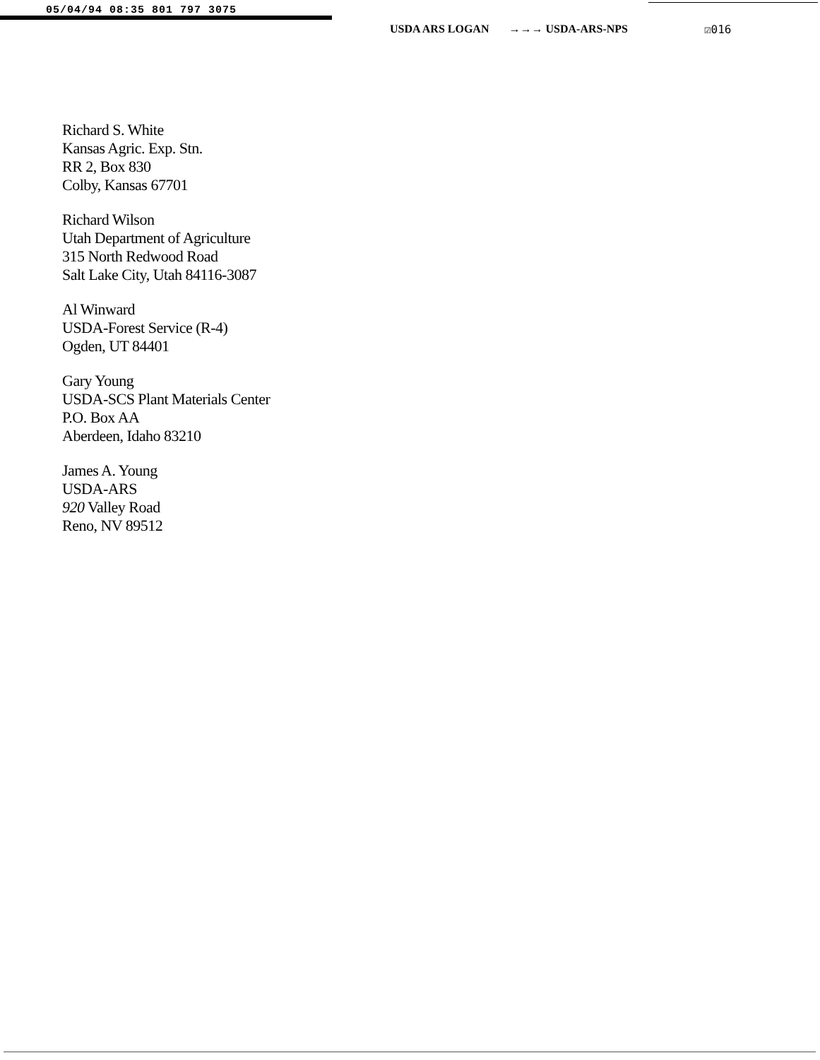05/04/94 08:35 801 797 3075
USDA ARS LOGAN →→→ USDA-ARS-NPS ☑016
Richard S. White
Kansas Agric. Exp. Stn.
RR 2, Box 830
Colby, Kansas 67701
Richard Wilson
Utah Department of Agriculture
315 North Redwood Road
Salt Lake City, Utah 84116-3087
Al Winward
USDA-Forest Service (R-4)
Ogden, UT 84401
Gary Young
USDA-SCS Plant Materials Center
P.O. Box AA
Aberdeen, Idaho 83210
James A. Young
USDA-ARS
920 Valley Road
Reno, NV 89512